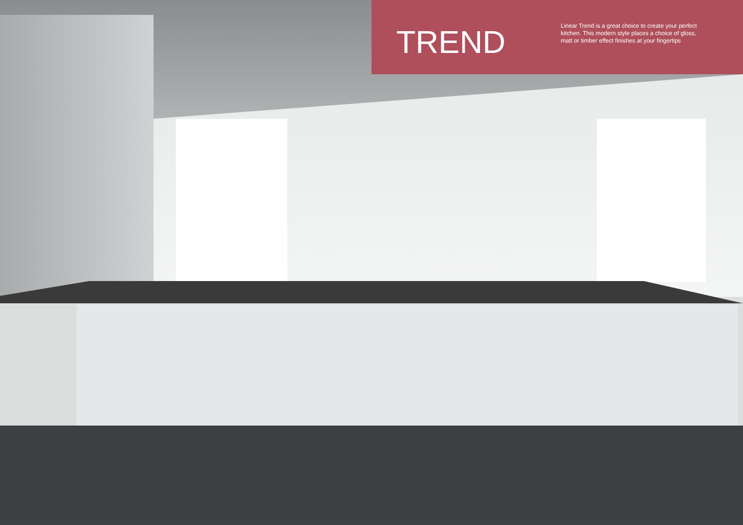TREND
Linear Trend is a great choice to create your perfect kitchen. This modern style places a choice of gloss, matt or timber effect finishes at your fingertips